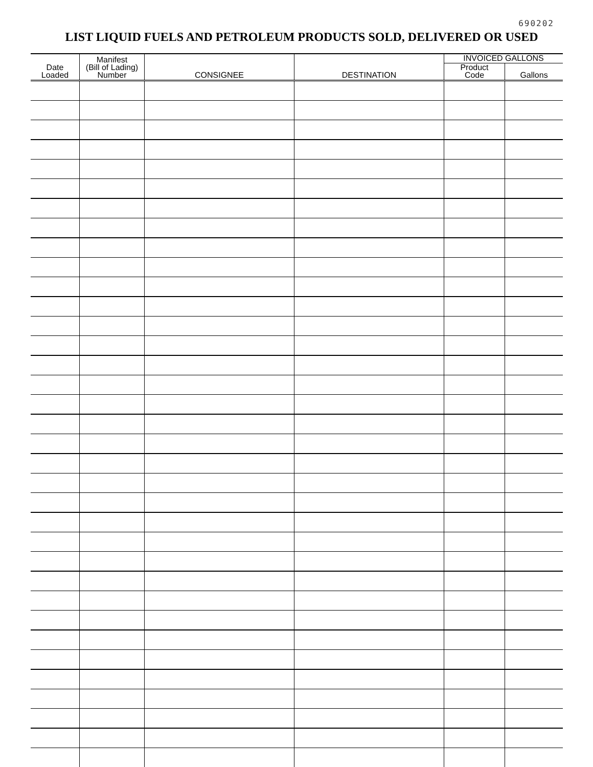690202
LIST LIQUID FUELS AND PETROLEUM PRODUCTS SOLD, DELIVERED OR USED
| Date Loaded | Manifest (Bill of Lading) Number | CONSIGNEE | DESTINATION | INVOICED GALLONS | |
| --- | --- | --- | --- | --- | --- |
| | | | | Product Code | Gallons |